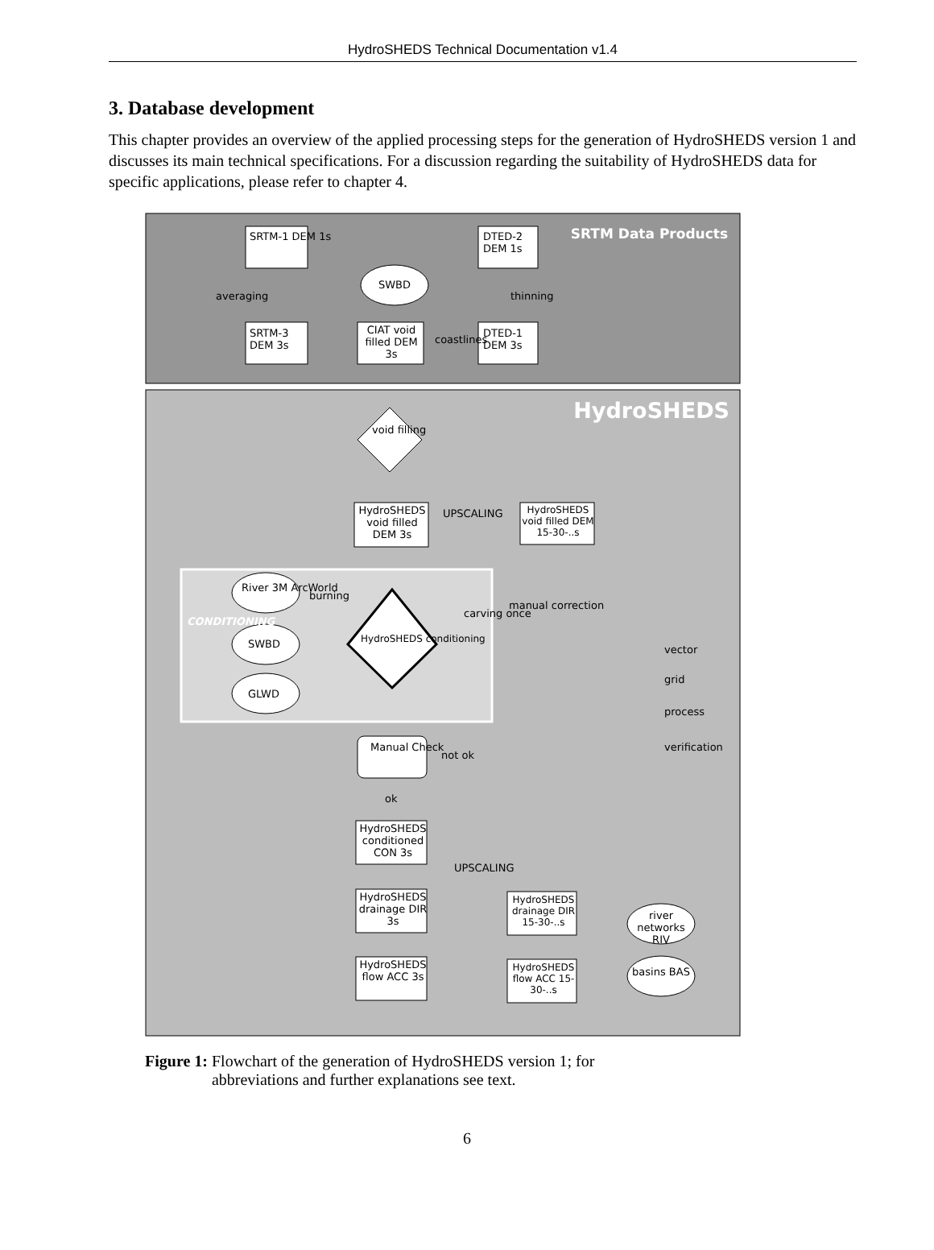HydroSHEDS Technical Documentation v1.4
3. Database development
This chapter provides an overview of the applied processing steps for the generation of HydroSHEDS version 1 and discusses its main technical specifications. For a discussion regarding the suitability of HydroSHEDS data for specific applications, please refer to chapter 4.
SRTM Data Products
HydroSHEDS
SRTM-1 DEM 1s
DTED-2 DEM 1s
SWBD
averaging thinning
SRTM-3 DEM 3s
CIAT void filled DEM 3s
DTED-1 DEM 3s
coastlines
void filling
HydroSHEDS void filled DEM 3s
UPSCALING
HydroSHEDS void filled DEM 15-30-..s
CONDITIONING
River 3M ArcWorld
burning
SWBD HydroSHEDS conditioning
GLWD
carving once
manual correction
vector
grid
process
verification
Manual Check
not ok
ok
HydroSHEDS conditioned CON 3s
UPSCALING
HydroSHEDS drainage DIR 3s
HydroSHEDS drainage DIR 15-30-..s
HydroSHEDS flow ACC 3s
HydroSHEDS flow ACC 15-30-..s
river networks RIV
basins BAS
Figure 1: Flowchart of the generation of HydroSHEDS version 1; for
abbreviations and further explanations see text.
6